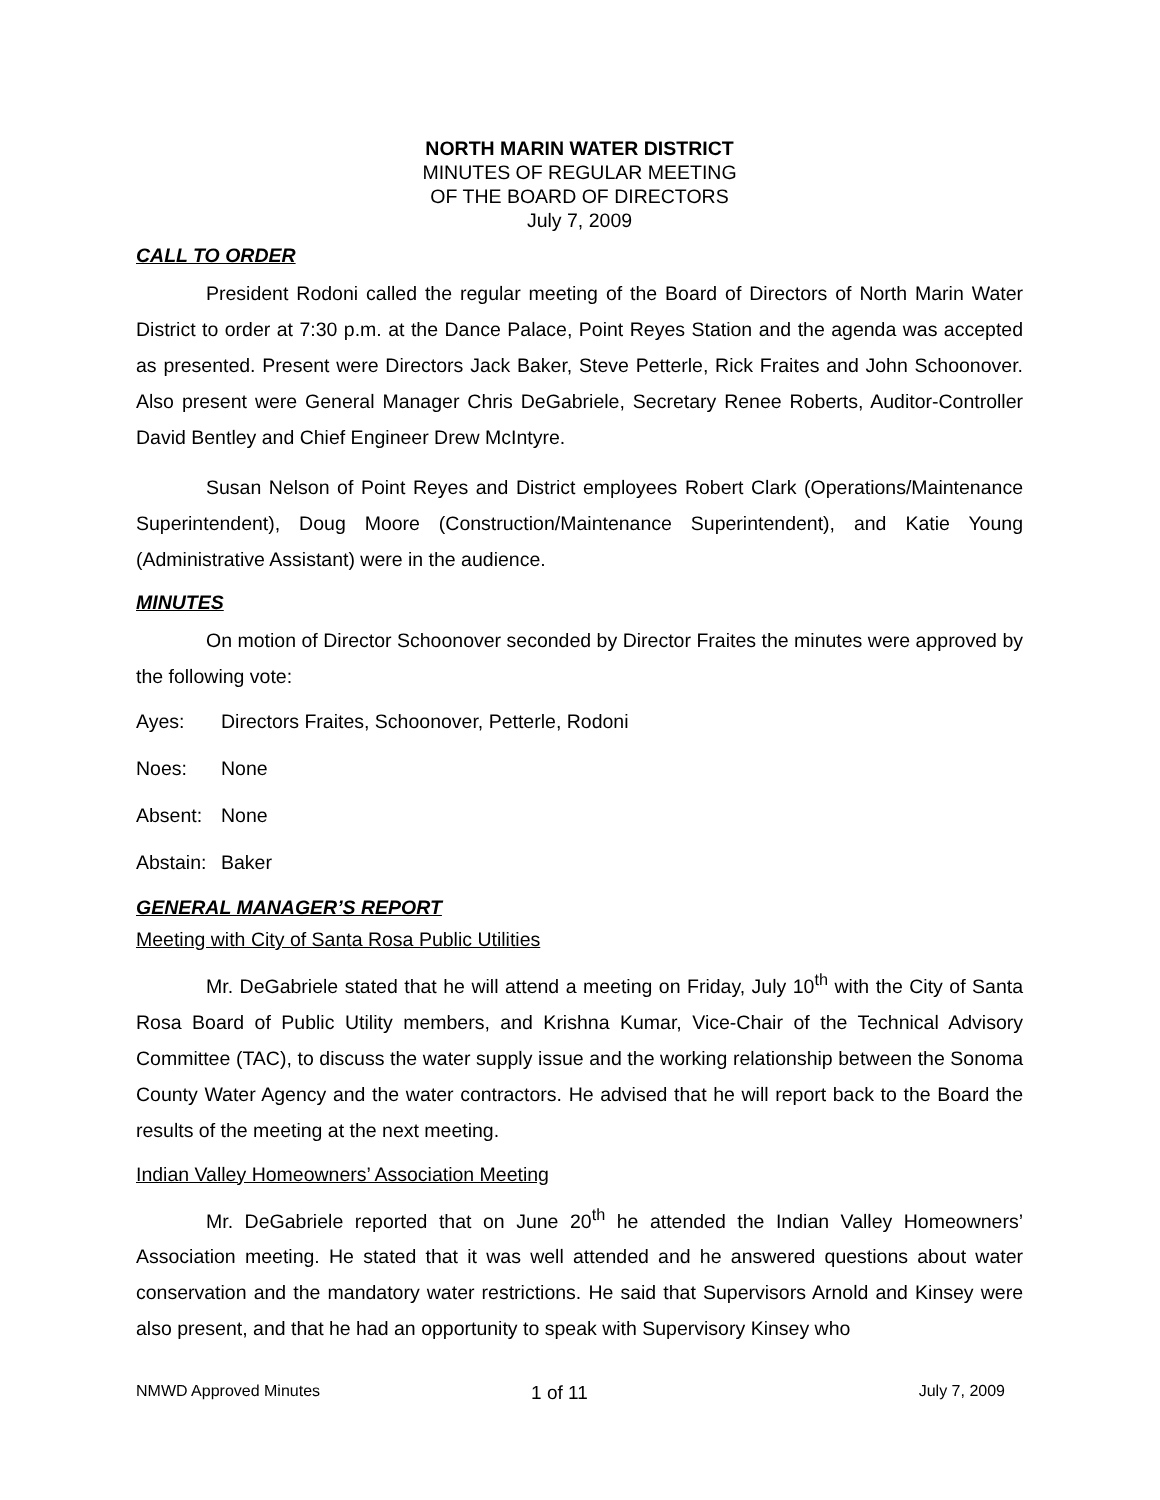NORTH MARIN WATER DISTRICT
MINUTES OF REGULAR MEETING
OF THE BOARD OF DIRECTORS
July 7, 2009
CALL TO ORDER
President Rodoni called the regular meeting of the Board of Directors of North Marin Water District to order at 7:30 p.m. at the Dance Palace, Point Reyes Station and the agenda was accepted as presented. Present were Directors Jack Baker, Steve Petterle, Rick Fraites and John Schoonover. Also present were General Manager Chris DeGabriele, Secretary Renee Roberts, Auditor-Controller David Bentley and Chief Engineer Drew McIntyre.
Susan Nelson of Point Reyes and District employees Robert Clark (Operations/Maintenance Superintendent), Doug Moore (Construction/Maintenance Superintendent), and Katie Young (Administrative Assistant) were in the audience.
MINUTES
On motion of Director Schoonover seconded by Director Fraites the minutes were approved by the following vote:
Ayes: Directors Fraites, Schoonover, Petterle, Rodoni
Noes: None
Absent: None
Abstain: Baker
GENERAL MANAGER’S REPORT
Meeting with City of Santa Rosa Public Utilities
Mr. DeGabriele stated that he will attend a meeting on Friday, July 10<sup>th</sup> with the City of Santa Rosa Board of Public Utility members, and Krishna Kumar, Vice-Chair of the Technical Advisory Committee (TAC), to discuss the water supply issue and the working relationship between the Sonoma County Water Agency and the water contractors. He advised that he will report back to the Board the results of the meeting at the next meeting.
Indian Valley Homeowners’ Association Meeting
Mr. DeGabriele reported that on June 20<sup>th</sup> he attended the Indian Valley Homeowners’ Association meeting. He stated that it was well attended and he answered questions about water conservation and the mandatory water restrictions. He said that Supervisors Arnold and Kinsey were also present, and that he had an opportunity to speak with Supervisory Kinsey who
NMWD Approved Minutes 1 of 11 July 7, 2009